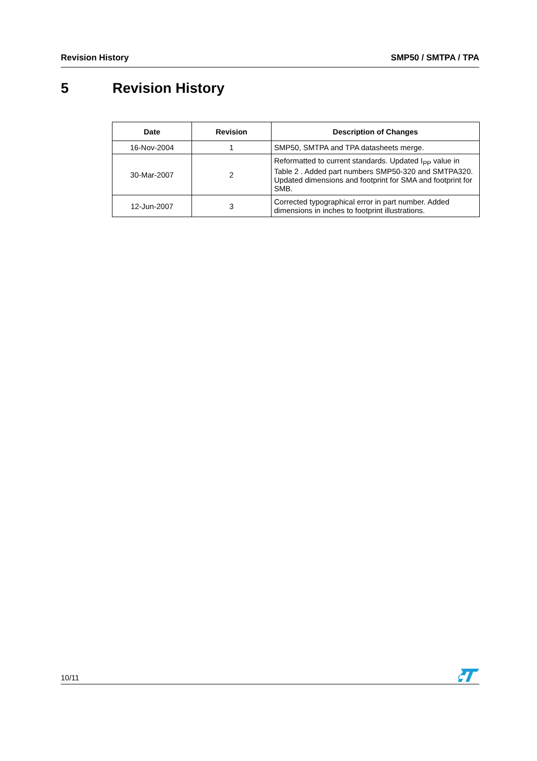Revision History SMP50 / SMTPA / TPA
5 Revision History
| Date | Revision | Description of Changes |
| --- | --- | --- |
| 16-Nov-2004 | 1 | SMP50, SMTPA and TPA datasheets merge. |
| 30-Mar-2007 | 2 | Reformatted to current standards. Updated I<sub>PP</sub> value in Table 2 . Added part numbers SMP50-320 and SMTPA320. Updated dimensions and footprint for SMA and footprint for SMB. |
| 12-Jun-2007 | 3 | Corrected typographical error in part number. Added dimensions in inches to footprint illustrations. |
10/11